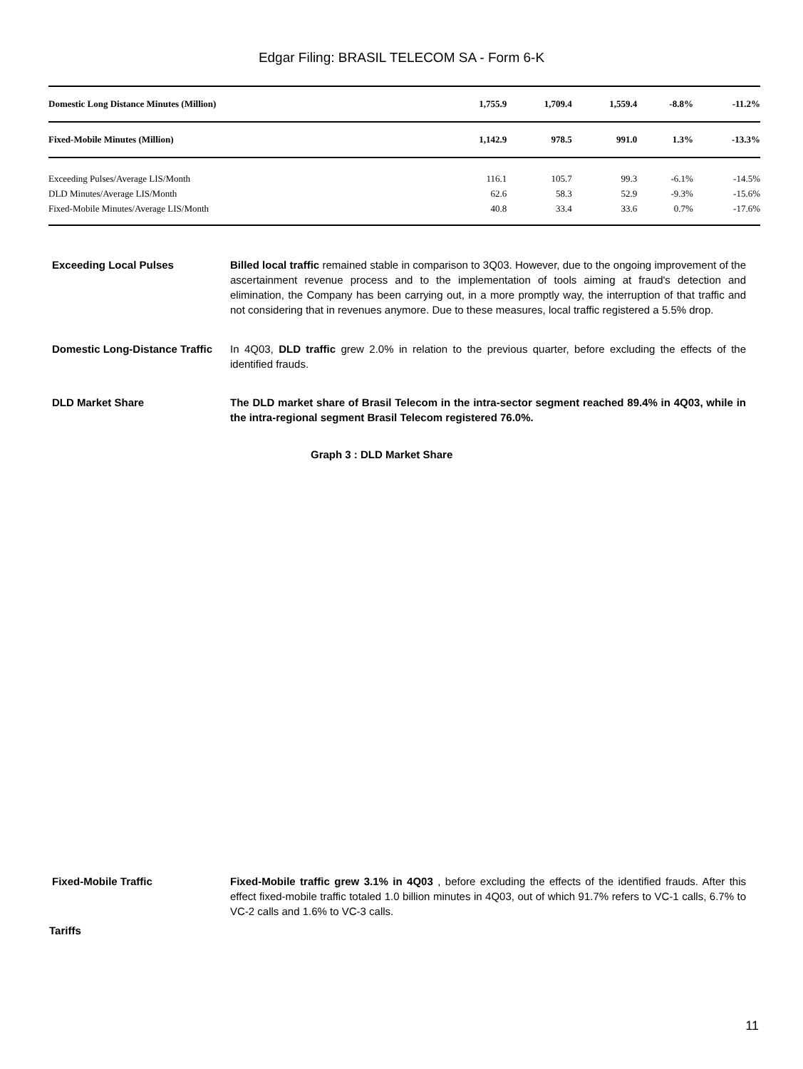Edgar Filing: BRASIL TELECOM SA - Form 6-K
| Domestic Long Distance Minutes (Million) | 1,755.9 | 1,709.4 | 1,559.4 | -8.8% | -11.2% |
| Fixed-Mobile Minutes (Million) | 1,142.9 | 978.5 | 991.0 | 1.3% | -13.3% |
| Exceeding Pulses/Average LIS/Month | 116.1 | 105.7 | 99.3 | -6.1% | -14.5% |
| DLD Minutes/Average LIS/Month | 62.6 | 58.3 | 52.9 | -9.3% | -15.6% |
| Fixed-Mobile Minutes/Average LIS/Month | 40.8 | 33.4 | 33.6 | 0.7% | -17.6% |
Exceeding Local Pulses Billed local traffic remained stable in comparison to 3Q03. However, due to the ongoing improvement of the ascertainment revenue process and to the implementation of tools aiming at fraud's detection and elimination, the Company has been carrying out, in a more promptly way, the interruption of that traffic and not considering that in revenues anymore. Due to these measures, local traffic registered a 5.5% drop.
Domestic Long-Distance Traffic
In 4Q03, DLD traffic grew 2.0% in relation to the previous quarter, before excluding the effects of the identified frauds.
DLD Market Share The DLD market share of Brasil Telecom in the intra-sector segment reached 89.4% in 4Q03, while in the intra-regional segment Brasil Telecom registered 76.0%.
Graph 3 : DLD Market Share
Fixed-Mobile Traffic Fixed-Mobile traffic grew 3.1% in 4Q03 , before excluding the effects of the identified frauds. After this effect fixed-mobile traffic totaled 1.0 billion minutes in 4Q03, out of which 91.7% refers to VC-1 calls, 6.7% to VC-2 calls and 1.6% to VC-3 calls.
Tariffs
11